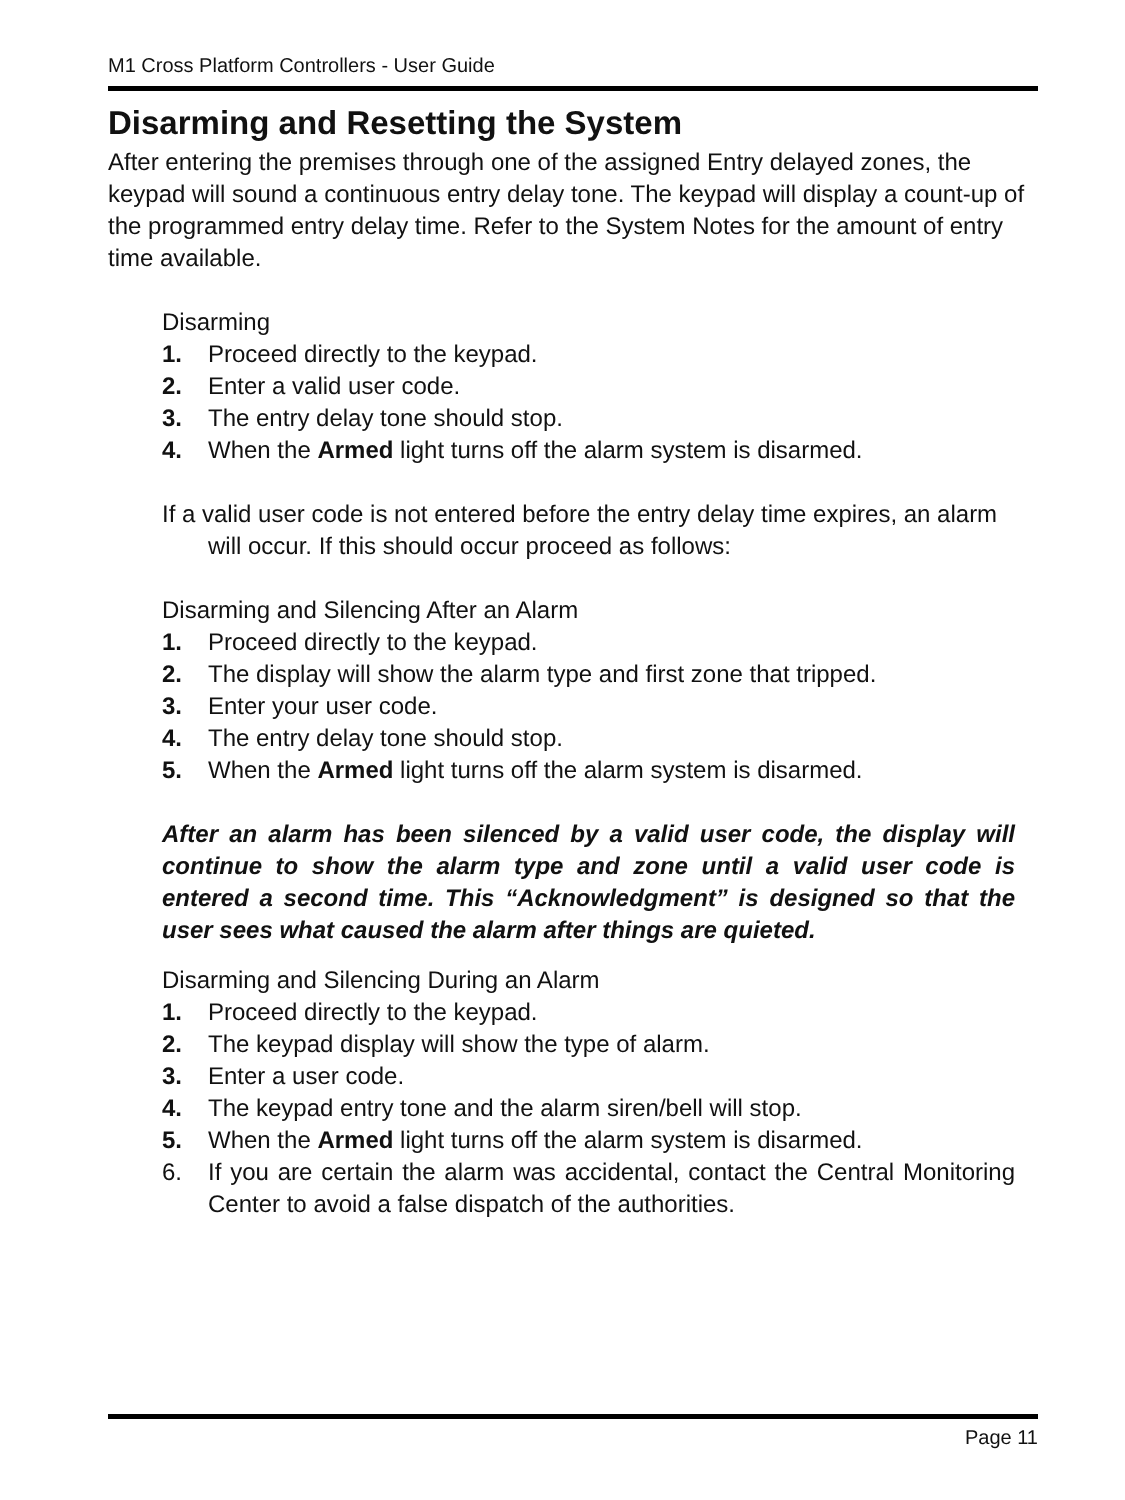M1 Cross Platform Controllers - User Guide
Disarming and Resetting the System
After entering the premises through one of the assigned Entry delayed zones, the keypad will sound a continuous entry delay tone. The keypad will display a count-up of the programmed entry delay time. Refer to the System Notes for the amount of entry time available.
Disarming
1. Proceed directly to the keypad.
2. Enter a valid user code.
3. The entry delay tone should stop.
4. When the Armed light turns off the alarm system is disarmed.
If a valid user code is not entered before the entry delay time expires, an alarm will occur. If this should occur proceed as follows:
Disarming and Silencing After an Alarm
1. Proceed directly to the keypad.
2. The display will show the alarm type and first zone that tripped.
3. Enter your user code.
4. The entry delay tone should stop.
5. When the Armed light turns off the alarm system is disarmed.
After an alarm has been silenced by a valid user code, the display will continue to show the alarm type and zone until a valid user code is entered a second time. This “Acknowledgment” is designed so that the user sees what caused the alarm after things are quieted.
Disarming and Silencing During an Alarm
1. Proceed directly to the keypad.
2. The keypad display will show the type of alarm.
3. Enter a user code.
4. The keypad entry tone and the alarm siren/bell will stop.
5. When the Armed light turns off the alarm system is disarmed.
6. If you are certain the alarm was accidental, contact the Central Monitoring Center to avoid a false dispatch of the authorities.
Page 11